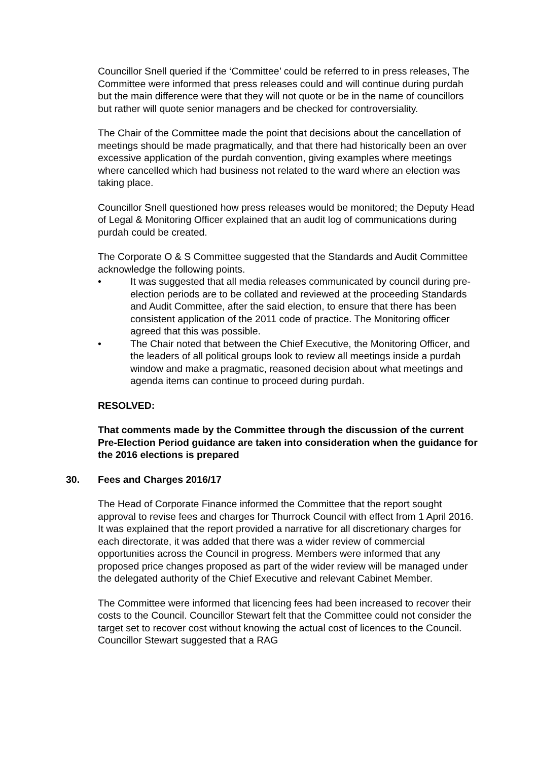Councillor Snell queried if the ‘Committee’ could be referred to in press releases, The Committee were informed that press releases could and will continue during purdah but the main difference were that they will not quote or be in the name of councillors but rather will quote senior managers and be checked for controversiality.
The Chair of the Committee made the point that decisions about the cancellation of meetings should be made pragmatically, and that there had historically been an over excessive application of the purdah convention, giving examples where meetings where cancelled which had business not related to the ward where an election was taking place.
Councillor Snell questioned how press releases would be monitored; the Deputy Head of Legal & Monitoring Officer explained that an audit log of communications during purdah could be created.
The Corporate O & S Committee suggested that the Standards and Audit Committee acknowledge the following points.
• It was suggested that all media releases communicated by council during pre-election periods are to be collated and reviewed at the proceeding Standards and Audit Committee, after the said election, to ensure that there has been consistent application of the 2011 code of practice. The Monitoring officer agreed that this was possible.
• The Chair noted that between the Chief Executive, the Monitoring Officer, and the leaders of all political groups look to review all meetings inside a purdah window and make a pragmatic, reasoned decision about what meetings and agenda items can continue to proceed during purdah.
RESOLVED:
That comments made by the Committee through the discussion of the current Pre-Election Period guidance are taken into consideration when the guidance for the 2016 elections is prepared
30. Fees and Charges 2016/17
The Head of Corporate Finance informed the Committee that the report sought approval to revise fees and charges for Thurrock Council with effect from 1 April 2016. It was explained that the report provided a narrative for all discretionary charges for each directorate, it was added that there was a wider review of commercial opportunities across the Council in progress. Members were informed that any proposed price changes proposed as part of the wider review will be managed under the delegated authority of the Chief Executive and relevant Cabinet Member.
The Committee were informed that licencing fees had been increased to recover their costs to the Council. Councillor Stewart felt that the Committee could not consider the target set to recover cost without knowing the actual cost of licences to the Council. Councillor Stewart suggested that a RAG